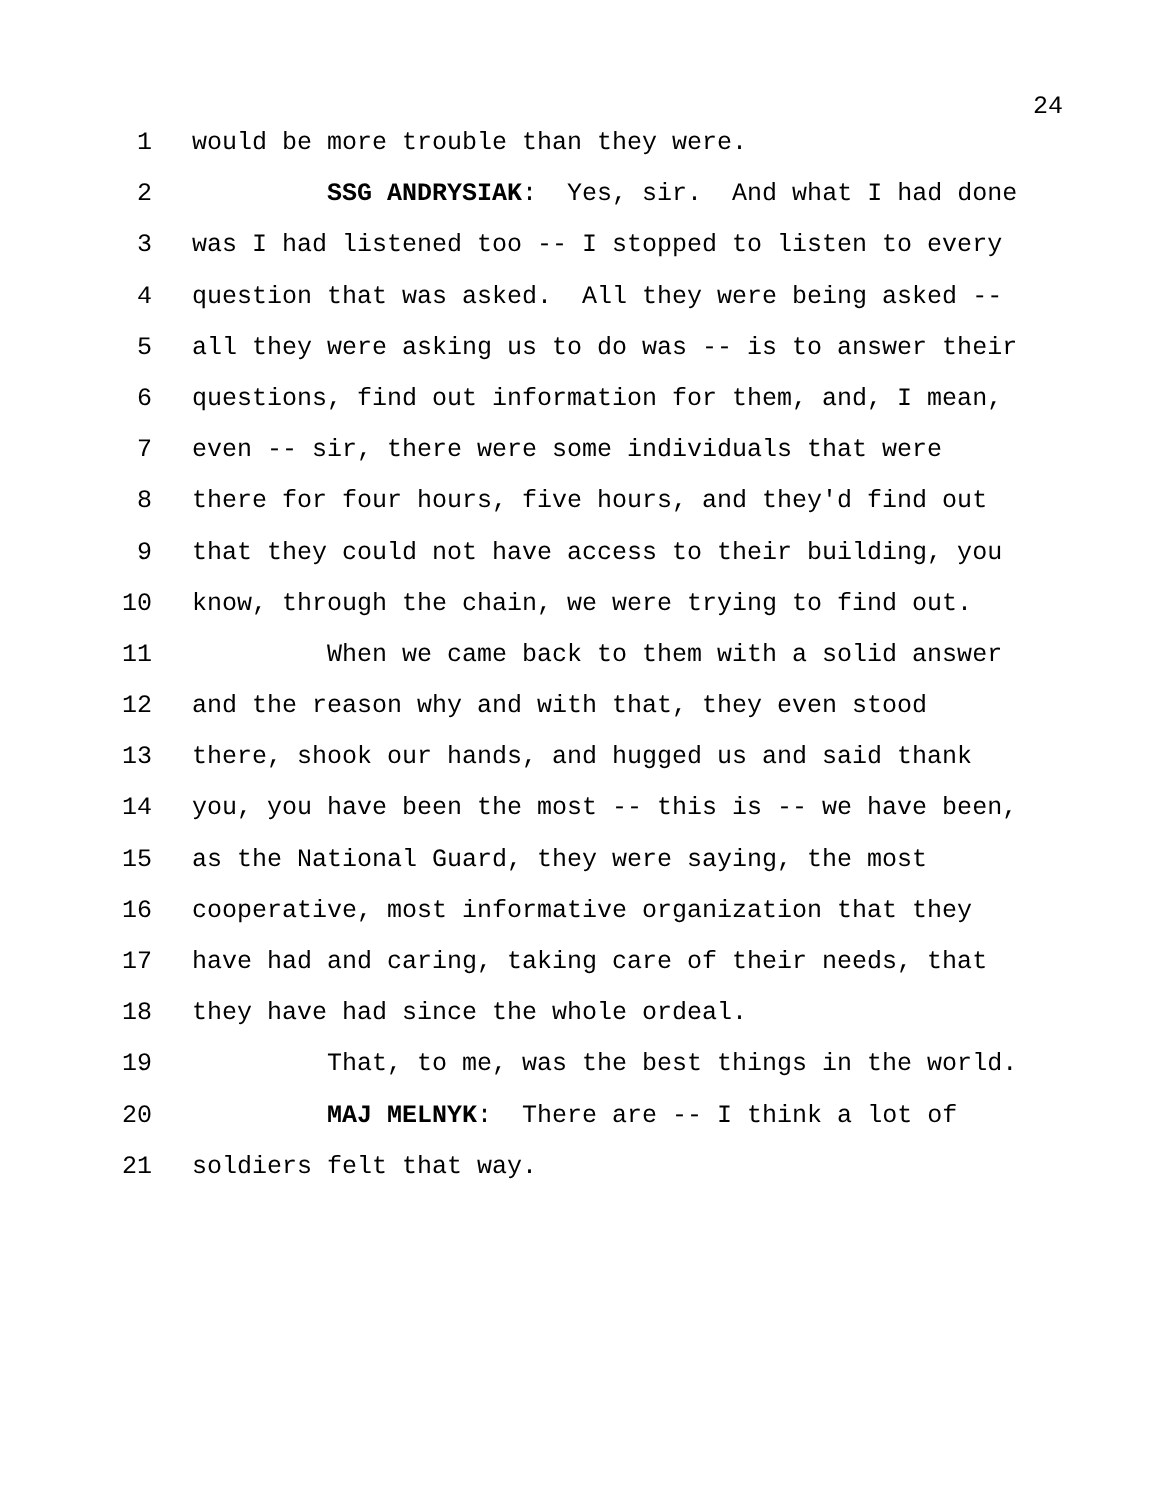24
1 would be more trouble than they were.
2 SSG ANDRYSIAK: Yes, sir. And what I had done
3 was I had listened too -- I stopped to listen to every
4 question that was asked. All they were being asked --
5 all they were asking us to do was -- is to answer their
6 questions, find out information for them, and, I mean,
7 even -- sir, there were some individuals that were
8 there for four hours, five hours, and they'd find out
9 that they could not have access to their building, you
10 know, through the chain, we were trying to find out.
11 When we came back to them with a solid answer
12 and the reason why and with that, they even stood
13 there, shook our hands, and hugged us and said thank
14 you, you have been the most -- this is -- we have been,
15 as the National Guard, they were saying, the most
16 cooperative, most informative organization that they
17 have had and caring, taking care of their needs, that
18 they have had since the whole ordeal.
19 That, to me, was the best things in the world.
20 MAJ MELNYK: There are -- I think a lot of
21 soldiers felt that way.